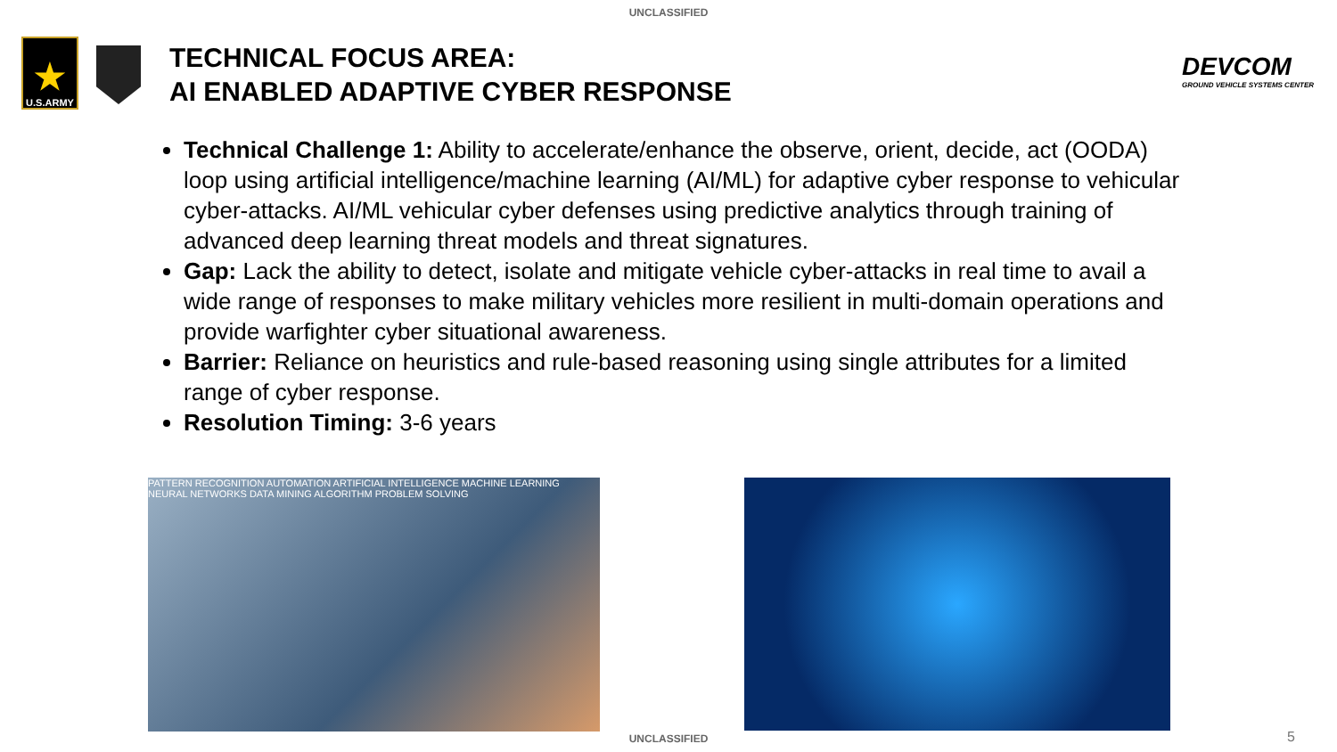UNCLASSIFIED
★
U.S.ARMY
TECHNICAL FOCUS AREA:
AI ENABLED ADAPTIVE CYBER RESPONSE
DEVCOM
GROUND VEHICLE SYSTEMS CENTER
Technical Challenge 1: Ability to accelerate/enhance the observe, orient, decide, act (OODA) loop using artificial intelligence/machine learning (AI/ML) for adaptive cyber response to vehicular cyber-attacks. AI/ML vehicular cyber defenses using predictive analytics through training of advanced deep learning threat models and threat signatures.
Gap: Lack the ability to detect, isolate and mitigate vehicle cyber-attacks in real time to avail a wide range of responses to make military vehicles more resilient in multi-domain operations and provide warfighter cyber situational awareness.
Barrier: Reliance on heuristics and rule-based reasoning using single attributes for a limited range of cyber response.
Resolution Timing: 3-6 years
PATTERN RECOGNITION AUTOMATION ARTIFICIAL INTELLIGENCE MACHINE LEARNING NEURAL NETWORKS DATA MINING ALGORITHM PROBLEM SOLVING
UNCLASSIFIED 5